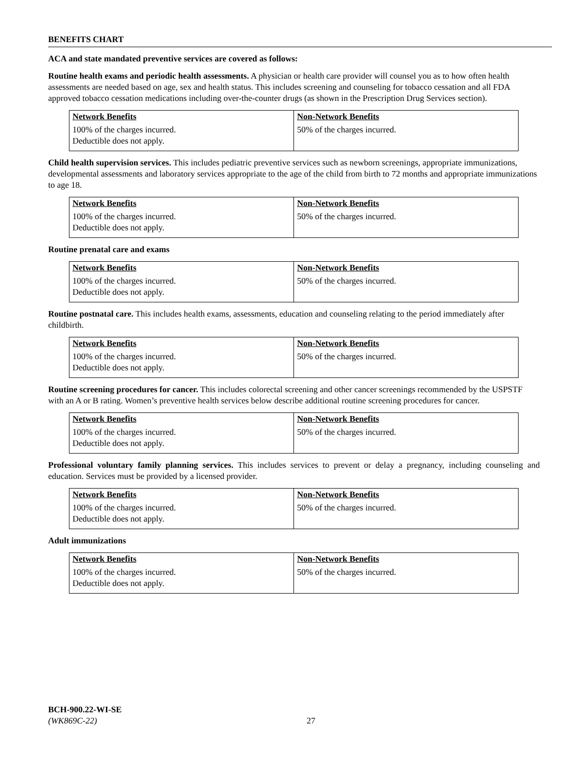BENEFITS CHART
ACA and state mandated preventive services are covered as follows:
Routine health exams and periodic health assessments. A physician or health care provider will counsel you as to how often health assessments are needed based on age, sex and health status. This includes screening and counseling for tobacco cessation and all FDA approved tobacco cessation medications including over-the-counter drugs (as shown in the Prescription Drug Services section).
| Network Benefits | Non-Network Benefits |
| --- | --- |
| 100% of the charges incurred. Deductible does not apply. | 50% of the charges incurred. |
Child health supervision services. This includes pediatric preventive services such as newborn screenings, appropriate immunizations, developmental assessments and laboratory services appropriate to the age of the child from birth to 72 months and appropriate immunizations to age 18.
| Network Benefits | Non-Network Benefits |
| --- | --- |
| 100% of the charges incurred. Deductible does not apply. | 50% of the charges incurred. |
Routine prenatal care and exams
| Network Benefits | Non-Network Benefits |
| --- | --- |
| 100% of the charges incurred. Deductible does not apply. | 50% of the charges incurred. |
Routine postnatal care. This includes health exams, assessments, education and counseling relating to the period immediately after childbirth.
| Network Benefits | Non-Network Benefits |
| --- | --- |
| 100% of the charges incurred. Deductible does not apply. | 50% of the charges incurred. |
Routine screening procedures for cancer. This includes colorectal screening and other cancer screenings recommended by the USPSTF with an A or B rating. Women’s preventive health services below describe additional routine screening procedures for cancer.
| Network Benefits | Non-Network Benefits |
| --- | --- |
| 100% of the charges incurred. Deductible does not apply. | 50% of the charges incurred. |
Professional voluntary family planning services. This includes services to prevent or delay a pregnancy, including counseling and education. Services must be provided by a licensed provider.
| Network Benefits | Non-Network Benefits |
| --- | --- |
| 100% of the charges incurred. Deductible does not apply. | 50% of the charges incurred. |
Adult immunizations
| Network Benefits | Non-Network Benefits |
| --- | --- |
| 100% of the charges incurred. Deductible does not apply. | 50% of the charges incurred. |
BCH-900.22-WI-SE
(WK869C-22)
27